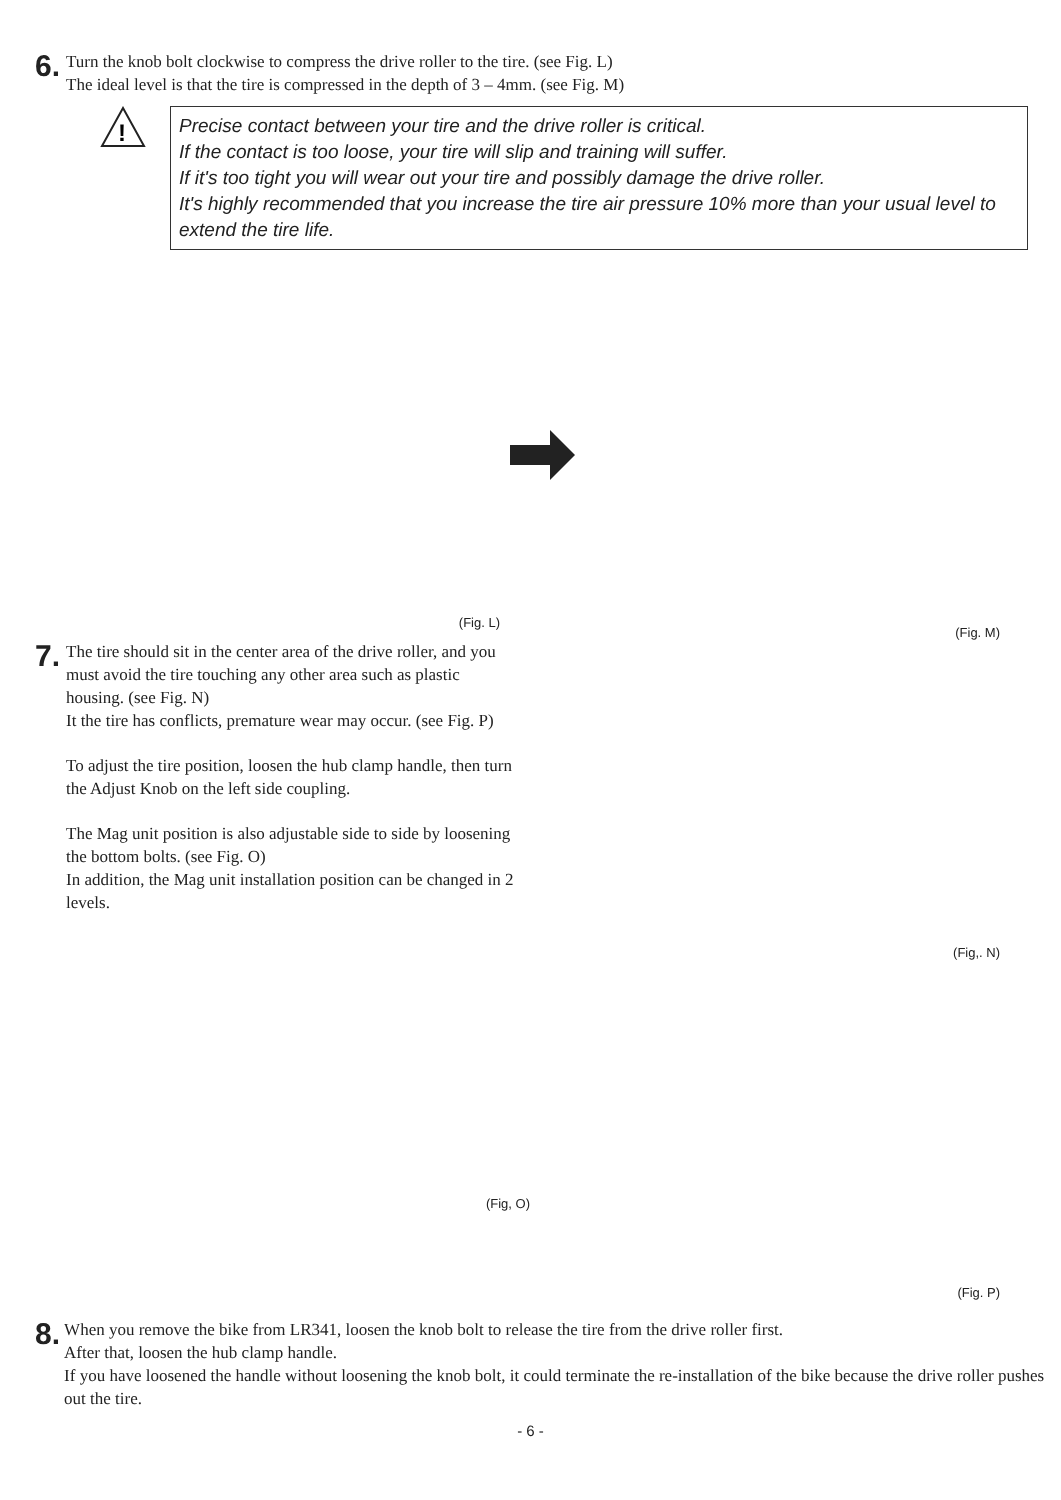6.
Turn the knob bolt clockwise to compress the drive roller to the tire. (see Fig. L)
The ideal level is that the tire is compressed in the depth of 3 – 4mm. (see Fig. M)
!
Precise contact between your tire and the drive roller is critical.
If the contact is too loose, your tire will slip and training will suffer.
If it's too tight you will wear out your tire and possibly damage the drive roller.
It's highly recommended that you increase the tire air pressure 10% more than your usual level to extend the tire life.
(Fig. L)
(Fig. M)
7.
The tire should sit in the center area of the drive roller, and you must avoid the tire touching any other area such as plastic housing. (see Fig. N)
It the tire has conflicts, premature wear may occur. (see Fig. P)
To adjust the tire position, loosen the hub clamp handle, then turn the Adjust Knob on the left side coupling.
The Mag unit position is also adjustable side to side by loosening the bottom bolts. (see Fig. O)
In addition, the Mag unit installation position can be changed in 2 levels.
(Fig, O)
(Fig,. N)
(Fig. P)
8.
When you remove the bike from LR341, loosen the knob bolt to release the tire from the drive roller first.
After that, loosen the hub clamp handle.
If you have loosened the handle without loosening the knob bolt, it could terminate the re-installation of the bike because the drive roller pushes out the tire.
- 6 -